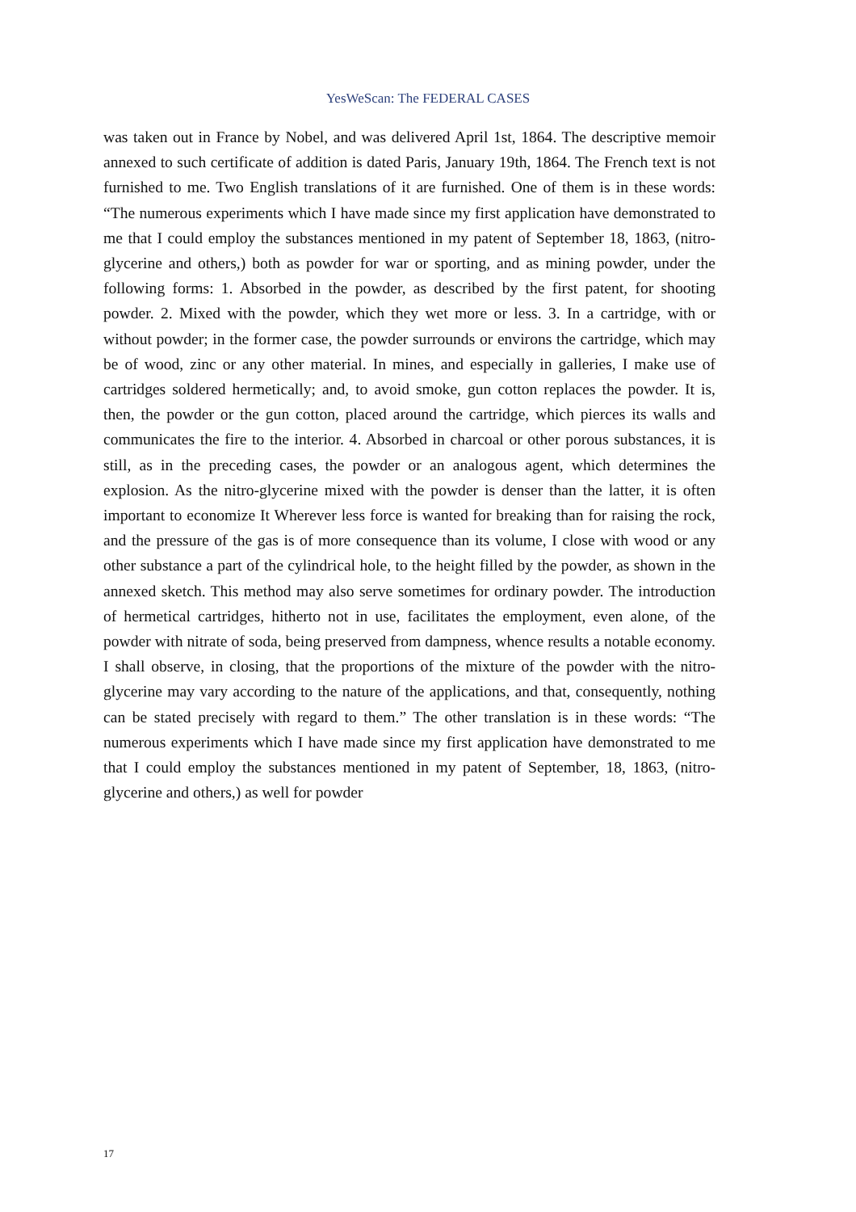YesWeScan: The FEDERAL CASES
was taken out in France by Nobel, and was delivered April 1st, 1864. The descriptive memoir annexed to such certificate of addition is dated Paris, January 19th, 1864. The French text is not furnished to me. Two English translations of it are furnished. One of them is in these words: “The numerous experiments which I have made since my first application have demonstrated to me that I could employ the substances mentioned in my patent of September 18, 1863, (nitro-glycerine and others,) both as powder for war or sporting, and as mining powder, under the following forms: 1. Absorbed in the powder, as described by the first patent, for shooting powder. 2. Mixed with the powder, which they wet more or less. 3. In a cartridge, with or without powder; in the former case, the powder surrounds or environs the cartridge, which may be of wood, zinc or any other material. In mines, and especially in galleries, I make use of cartridges soldered hermetically; and, to avoid smoke, gun cotton replaces the powder. It is, then, the powder or the gun cotton, placed around the cartridge, which pierces its walls and communicates the fire to the interior. 4. Absorbed in charcoal or other porous substances, it is still, as in the preceding cases, the powder or an analogous agent, which determines the explosion. As the nitro-glycerine mixed with the powder is denser than the latter, it is often important to economize It Wherever less force is wanted for breaking than for raising the rock, and the pressure of the gas is of more consequence than its volume, I close with wood or any other substance a part of the cylindrical hole, to the height filled by the powder, as shown in the annexed sketch. This method may also serve sometimes for ordinary powder. The introduction of hermetical cartridges, hitherto not in use, facilitates the employment, even alone, of the powder with nitrate of soda, being preserved from dampness, whence results a notable economy. I shall observe, in closing, that the proportions of the mixture of the powder with the nitro-glycerine may vary according to the nature of the applications, and that, consequently, nothing can be stated precisely with regard to them.” The other translation is in these words: “The numerous experiments which I have made since my first application have demonstrated to me that I could employ the substances mentioned in my patent of September, 18, 1863, (nitro-glycerine and others,) as well for powder
17